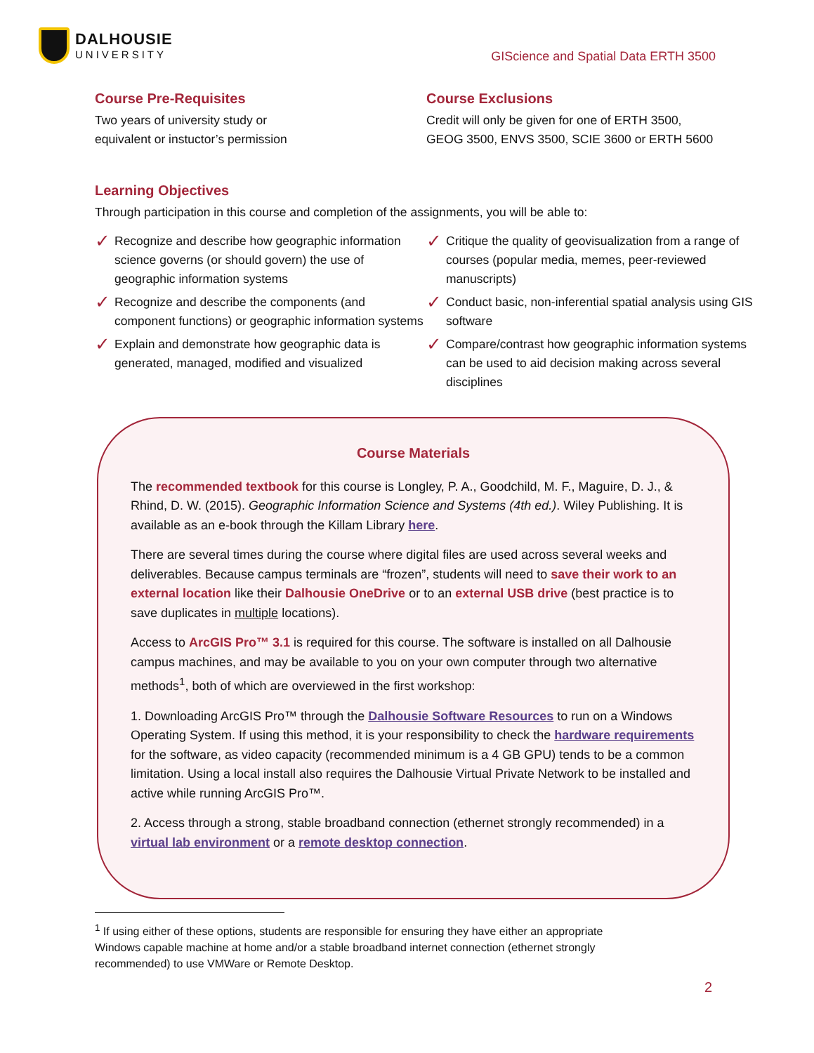DALHOUSIE
UNIVERSITY
GIScience and Spatial Data ERTH 3500
Course Pre-Requisites
Two years of university study or
equivalent or instuctor’s permission
Course Exclusions
Credit will only be given for one of ERTH 3500,
GEOG 3500, ENVS 3500, SCIE 3600 or ERTH 5600
Learning Objectives
Through participation in this course and completion of the assignments, you will be able to:
✓ Recognize and describe how geographic information science governs (or should govern) the use of geographic information systems
✓ Recognize and describe the components (and component functions) or geographic information systems
✓ Explain and demonstrate how geographic data is generated, managed, modified and visualized
✓ Critique the quality of geovisualization from a range of courses (popular media, memes, peer-reviewed manuscripts)
✓ Conduct basic, non-inferential spatial analysis using GIS software
✓ Compare/contrast how geographic information systems can be used to aid decision making across several disciplines
Course Materials
The recommended textbook for this course is Longley, P. A., Goodchild, M. F., Maguire, D. J., & Rhind, D. W. (2015). Geographic Information Science and Systems (4th ed.). Wiley Publishing. It is available as an e-book through the Killam Library here.
There are several times during the course where digital files are used across several weeks and deliverables. Because campus terminals are “frozen”, students will need to save their work to an external location like their Dalhousie OneDrive or to an external USB drive (best practice is to save duplicates in multiple locations).
Access to ArcGIS Pro™ 3.1 is required for this course. The software is installed on all Dalhousie campus machines, and may be available to you on your own computer through two alternative methods<sup>1</sup>, both of which are overviewed in the first workshop:
1. Downloading ArcGIS Pro™ through the Dalhousie Software Resources to run on a Windows Operating System. If using this method, it is your responsibility to check the hardware requirements for the software, as video capacity (recommended minimum is a 4 GB GPU) tends to be a common limitation. Using a local install also requires the Dalhousie Virtual Private Network to be installed and active while running ArcGIS Pro™.
2. Access through a strong, stable broadband connection (ethernet strongly recommended) in a virtual lab environment or a remote desktop connection.
<sup>1</sup> If using either of these options, students are responsible for ensuring they have either an appropriate Windows capable machine at home and/or a stable broadband internet connection (ethernet strongly recommended) to use VMWare or Remote Desktop.
2